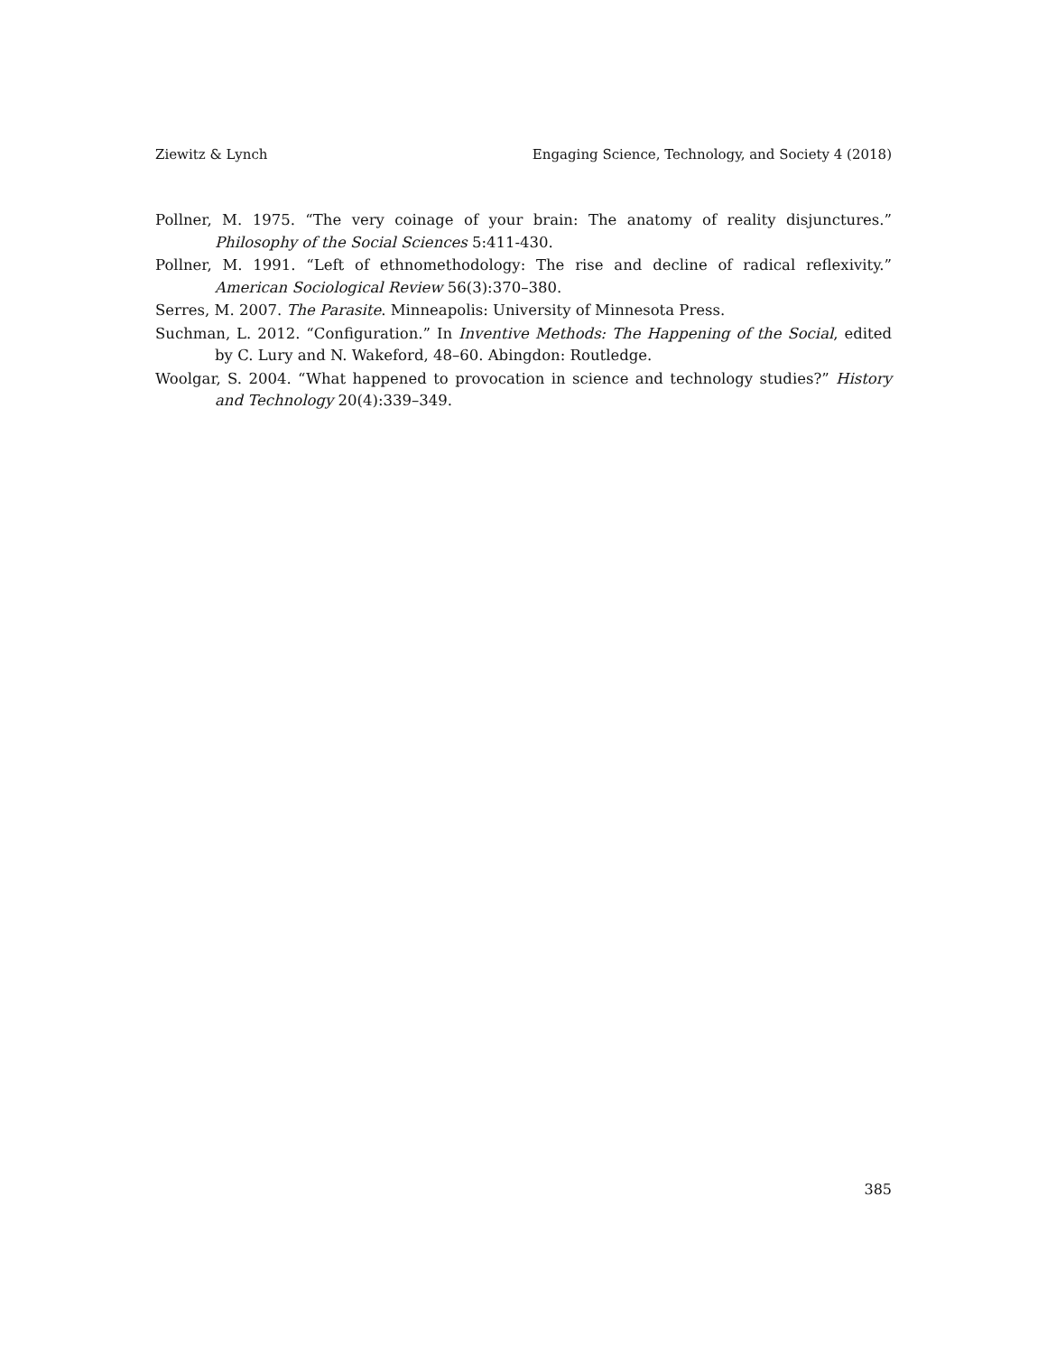Ziewitz & Lynch Engaging Science, Technology, and Society 4 (2018)
Pollner, M. 1975. “The very coinage of your brain: The anatomy of reality disjunctures.” Philosophy of the Social Sciences 5:411-430.
Pollner, M. 1991. “Left of ethnomethodology: The rise and decline of radical reflexivity.” American Sociological Review 56(3):370–380.
Serres, M. 2007. The Parasite. Minneapolis: University of Minnesota Press.
Suchman, L. 2012. “Configuration.” In Inventive Methods: The Happening of the Social, edited by C. Lury and N. Wakeford, 48–60. Abingdon: Routledge.
Woolgar, S. 2004. “What happened to provocation in science and technology studies?” History and Technology 20(4):339–349.
385